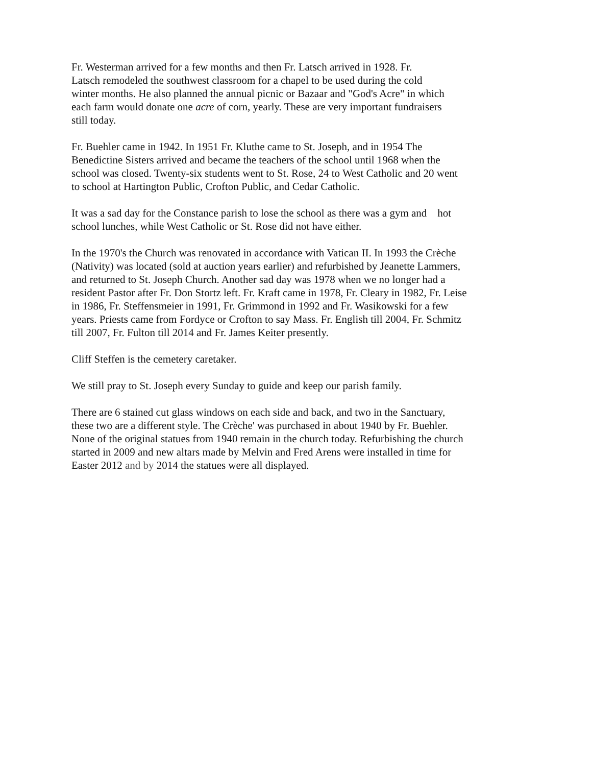Fr. Westerman arrived for a few months and then Fr. Latsch arrived in 1928. Fr.
Latsch remodeled the southwest classroom for a chapel to be used during the cold
winter months. He also planned the annual picnic or Bazaar and "God's Acre" in which
each farm would donate one acre of corn, yearly. These are very important fundraisers
still today.
Fr. Buehler came in 1942. In 1951 Fr. Kluthe came to St. Joseph, and in 1954 The
Benedictine Sisters arrived and became the teachers of the school until 1968 when the
school was closed. Twenty-six students went to St. Rose, 24 to West Catholic and 20 went
to school at Hartington Public, Crofton Public, and Cedar Catholic.
It was a sad day for the Constance parish to lose the school as there was a gym and hot
school lunches, while West Catholic or St. Rose did not have either.
In the 1970's the Church was renovated in accordance with Vatican II. In 1993 the Crèche
(Nativity) was located (sold at auction years earlier) and refurbished by Jeanette Lammers,
and returned to St. Joseph Church. Another sad day was 1978 when we no longer had a
resident Pastor after Fr. Don Stortz left. Fr. Kraft came in 1978, Fr. Cleary in 1982, Fr. Leise
in 1986, Fr. Steffensmeier in 1991, Fr. Grimmond in 1992 and Fr. Wasikowski for a few
years. Priests came from Fordyce or Crofton to say Mass. Fr. English till 2004, Fr. Schmitz
till 2007, Fr. Fulton till 2014 and Fr. James Keiter presently.
Cliff Steffen is the cemetery caretaker.
We still pray to St. Joseph every Sunday to guide and keep our parish family.
There are 6 stained cut glass windows on each side and back, and two in the Sanctuary,
these two are a different style. The Crèche' was purchased in about 1940 by Fr. Buehler.
None of the original statues from 1940 remain in the church today. Refurbishing the church
started in 2009 and new altars made by Melvin and Fred Arens were installed in time for
Easter 2012 and by 2014 the statues were all displayed.